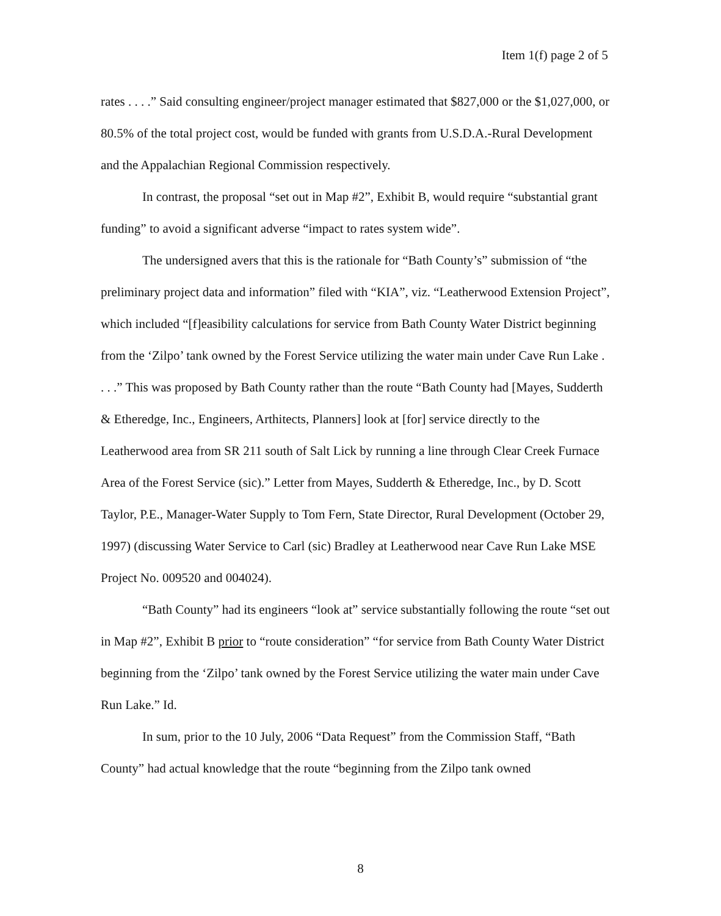Item 1(f) page 2 of 5
rates . . . .” Said consulting engineer/project manager estimated that $827,000 or the $1,027,000, or 80.5% of the total project cost, would be funded with grants from U.S.D.A.-Rural Development and the Appalachian Regional Commission respectively.
In contrast, the proposal “set out in Map #2”, Exhibit B, would require “substantial grant funding” to avoid a significant adverse “impact to rates system wide”.
The undersigned avers that this is the rationale for “Bath County’s” submission of “the preliminary project data and information” filed with “KIA”, viz. “Leatherwood Extension Project”, which included “[f]easibility calculations for service from Bath County Water District beginning from the ‘Zilpo’ tank owned by the Forest Service utilizing the water main under Cave Run Lake . . . .” This was proposed by Bath County rather than the route “Bath County had [Mayes, Sudderth & Etheredge, Inc., Engineers, Arthitects, Planners] look at [for] service directly to the Leatherwood area from SR 211 south of Salt Lick by running a line through Clear Creek Furnace Area of the Forest Service (sic).” Letter from Mayes, Sudderth & Etheredge, Inc., by D. Scott Taylor, P.E., Manager-Water Supply to Tom Fern, State Director, Rural Development (October 29, 1997) (discussing Water Service to Carl (sic) Bradley at Leatherwood near Cave Run Lake MSE Project No. 009520 and 004024).
“Bath County” had its engineers “look at” service substantially following the route “set out in Map #2”, Exhibit B prior to “route consideration” “for service from Bath County Water District beginning from the ‘Zilpo’ tank owned by the Forest Service utilizing the water main under Cave Run Lake.” Id.
In sum, prior to the 10 July, 2006 “Data Request” from the Commission Staff, “Bath County” had actual knowledge that the route “beginning from the Zilpo tank owned
8